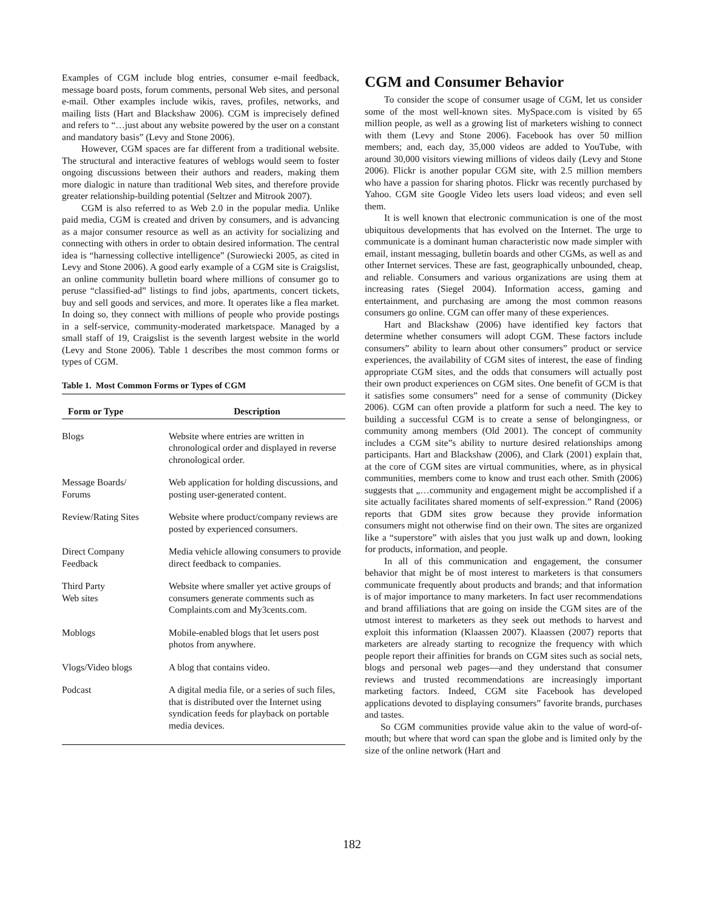Examples of CGM include blog entries, consumer e-mail feedback, message board posts, forum comments, personal Web sites, and personal e-mail. Other examples include wikis, raves, profiles, networks, and mailing lists (Hart and Blackshaw 2006). CGM is imprecisely defined and refers to “…just about any website powered by the user on a constant and mandatory basis” (Levy and Stone 2006).
However, CGM spaces are far different from a traditional website. The structural and interactive features of weblogs would seem to foster ongoing discussions between their authors and readers, making them more dialogic in nature than traditional Web sites, and therefore provide greater relationship-building potential (Seltzer and Mitrook 2007).
CGM is also referred to as Web 2.0 in the popular media. Unlike paid media, CGM is created and driven by consumers, and is advancing as a major consumer resource as well as an activity for socializing and connecting with others in order to obtain desired information. The central idea is “harnessing collective intelligence” (Surowiecki 2005, as cited in Levy and Stone 2006). A good early example of a CGM site is Craigslist, an online community bulletin board where millions of consumer go to peruse “classified-ad” listings to find jobs, apartments, concert tickets, buy and sell goods and services, and more. It operates like a flea market. In doing so, they connect with millions of people who provide postings in a self-service, community-moderated marketspace. Managed by a small staff of 19, Craigslist is the seventh largest website in the world (Levy and Stone 2006). Table 1 describes the most common forms or types of CGM.
Table 1. Most Common Forms or Types of CGM
| Form or Type | Description |
| --- | --- |
| Blogs | Website where entries are written in chronological order and displayed in reverse chronological order. |
| Message Boards/ Forums | Web application for holding discussions, and posting user-generated content. |
| Review/Rating Sites | Website where product/company reviews are posted by experienced consumers. |
| Direct Company Feedback | Media vehicle allowing consumers to provide direct feedback to companies. |
| Third Party Web sites | Website where smaller yet active groups of consumers generate comments such as Complaints.com and My3cents.com. |
| Moblogs | Mobile-enabled blogs that let users post photos from anywhere. |
| Vlogs/Video blogs | A blog that contains video. |
| Podcast | A digital media file, or a series of such files, that is distributed over the Internet using syndication feeds for playback on portable media devices. |
CGM and Consumer Behavior
To consider the scope of consumer usage of CGM, let us consider some of the most well-known sites. MySpace.com is visited by 65 million people, as well as a growing list of marketers wishing to connect with them (Levy and Stone 2006). Facebook has over 50 million members; and, each day, 35,000 videos are added to YouTube, with around 30,000 visitors viewing millions of videos daily (Levy and Stone 2006). Flickr is another popular CGM site, with 2.5 million members who have a passion for sharing photos. Flickr was recently purchased by Yahoo. CGM site Google Video lets users load videos; and even sell them.
It is well known that electronic communication is one of the most ubiquitous developments that has evolved on the Internet. The urge to communicate is a dominant human characteristic now made simpler with email, instant messaging, bulletin boards and other CGMs, as well as and other Internet services. These are fast, geographically unbounded, cheap, and reliable. Consumers and various organizations are using them at increasing rates (Siegel 2004). Information access, gaming and entertainment, and purchasing are among the most common reasons consumers go online. CGM can offer many of these experiences.
Hart and Blackshaw (2006) have identified key factors that determine whether consumers will adopt CGM. These factors include consumers” ability to learn about other consumers” product or service experiences, the availability of CGM sites of interest, the ease of finding appropriate CGM sites, and the odds that consumers will actually post their own product experiences on CGM sites. One benefit of GCM is that it satisfies some consumers” need for a sense of community (Dickey 2006). CGM can often provide a platform for such a need. The key to building a successful CGM is to create a sense of belongingness, or community among members (Old 2001). The concept of community includes a CGM site”s ability to nurture desired relationships among participants. Hart and Blackshaw (2006), and Clark (2001) explain that, at the core of CGM sites are virtual communities, where, as in physical communities, members come to know and trust each other. Smith (2006) suggests that „…community and engagement might be accomplished if a site actually facilitates shared moments of self-expression.” Rand (2006) reports that GDM sites grow because they provide information consumers might not otherwise find on their own. The sites are organized like a “superstore” with aisles that you just walk up and down, looking for products, information, and people.
In all of this communication and engagement, the consumer behavior that might be of most interest to marketers is that consumers communicate frequently about products and brands; and that information is of major importance to many marketers. In fact user recommendations and brand affiliations that are going on inside the CGM sites are of the utmost interest to marketers as they seek out methods to harvest and exploit this information (Klaassen 2007). Klaassen (2007) reports that marketers are already starting to recognize the frequency with which people report their affinities for brands on CGM sites such as social nets, blogs and personal web pages—and they understand that consumer reviews and trusted recommendations are increasingly important marketing factors. Indeed, CGM site Facebook has developed applications devoted to displaying consumers” favorite brands, purchases and tastes.
So CGM communities provide value akin to the value of word-of-mouth; but where that word can span the globe and is limited only by the size of the online network (Hart and
182